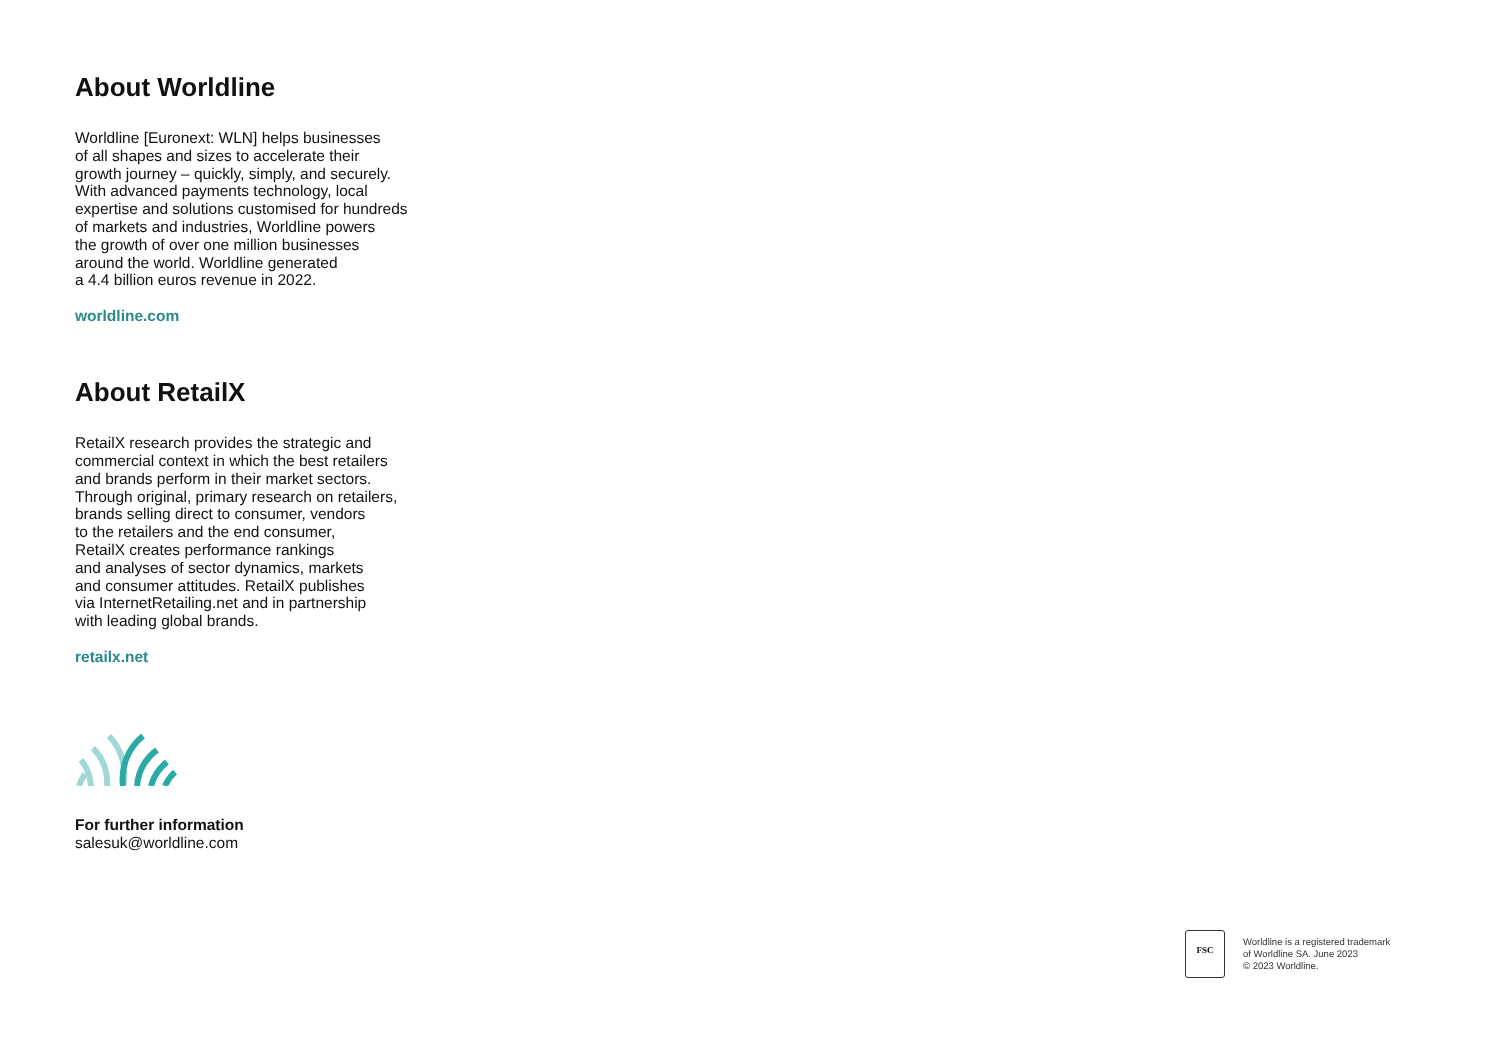About Worldline
Worldline [Euronext: WLN] helps businesses
of all shapes and sizes to accelerate their
growth journey – quickly, simply, and securely.
With advanced payments technology, local
expertise and solutions customised for hundreds
of markets and industries, Worldline powers
the growth of over one million businesses
around the world. Worldline generated
a 4.4 billion euros revenue in 2022.
worldline.com
About RetailX
RetailX research provides the strategic and
commercial context in which the best retailers
and brands perform in their market sectors.
Through original, primary research on retailers,
brands selling direct to consumer, vendors
to the retailers and the end consumer,
RetailX creates performance rankings
and analyses of sector dynamics, markets
and consumer attitudes. RetailX publishes
via InternetRetailing.net and in partnership
with leading global brands.
retailx.net
For further information
salesuk@worldline.com
FSC
Worldline is a registered trademark
of Worldline SA. June 2023
© 2023 Worldline.